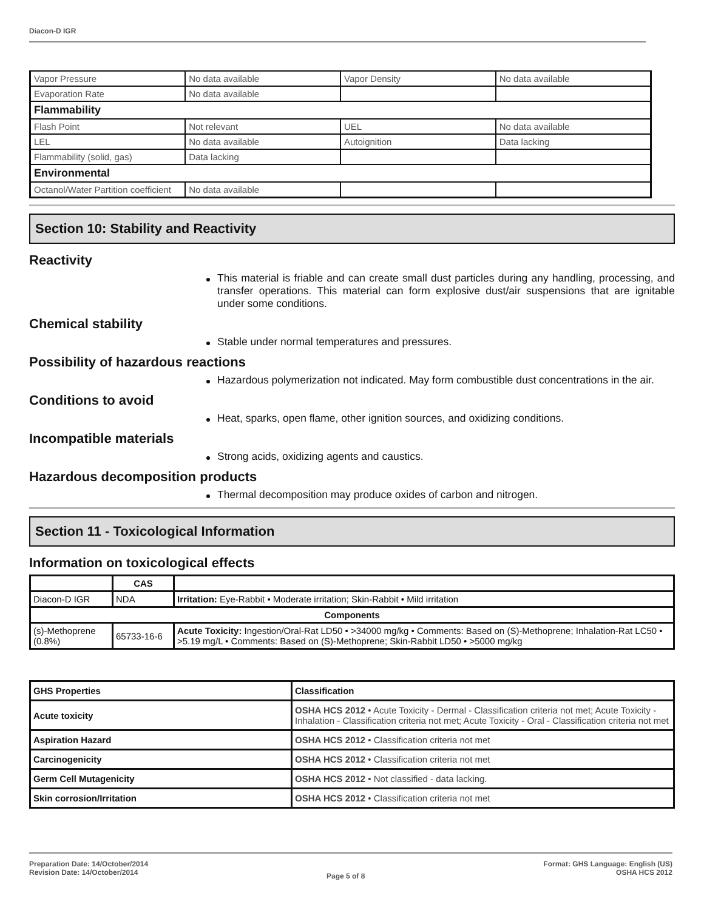Diacon-D IGR
| Vapor Pressure | No data available | Vapor Density | No data available |
| Evaporation Rate | No data available | | |
| Flammability | | | |
| Flash Point | Not relevant | UEL | No data available |
| LEL | No data available | Autoignition | Data lacking |
| Flammability (solid, gas) | Data lacking | | |
| Environmental | | | |
| Octanol/Water Partition coefficient | No data available | | |
Section 10: Stability and Reactivity
Reactivity
This material is friable and can create small dust particles during any handling, processing, and transfer operations. This material can form explosive dust/air suspensions that are ignitable under some conditions.
Chemical stability
Stable under normal temperatures and pressures.
Possibility of hazardous reactions
Hazardous polymerization not indicated. May form combustible dust concentrations in the air.
Conditions to avoid
Heat, sparks, open flame, other ignition sources, and oxidizing conditions.
Incompatible materials
Strong acids, oxidizing agents and caustics.
Hazardous decomposition products
Thermal decomposition may produce oxides of carbon and nitrogen.
Section 11 - Toxicological Information
Information on toxicological effects
| | CAS | |
| --- | --- | --- |
| Diacon-D IGR | NDA | Irritation: Eye-Rabbit • Moderate irritation; Skin-Rabbit • Mild irritation |
| Components | | |
| (s)-Methoprene (0.8%) | 65733-16-6 | Acute Toxicity: Ingestion/Oral-Rat LD50 • >34000 mg/kg • Comments: Based on (S)-Methoprene; Inhalation-Rat LC50 • >5.19 mg/L • Comments: Based on (S)-Methoprene; Skin-Rabbit LD50 • >5000 mg/kg |
| GHS Properties | Classification |
| --- | --- |
| Acute toxicity | OSHA HCS 2012 • Acute Toxicity - Dermal - Classification criteria not met; Acute Toxicity - Inhalation - Classification criteria not met; Acute Toxicity - Oral - Classification criteria not met |
| Aspiration Hazard | OSHA HCS 2012 • Classification criteria not met |
| Carcinogenicity | OSHA HCS 2012 • Classification criteria not met |
| Germ Cell Mutagenicity | OSHA HCS 2012 • Not classified - data lacking. |
| Skin corrosion/Irritation | OSHA HCS 2012 • Classification criteria not met |
Preparation Date: 14/October/2014
Revision Date: 14/October/2014
Page 5 of 8
Format: GHS Language: English (US)
OSHA HCS 2012